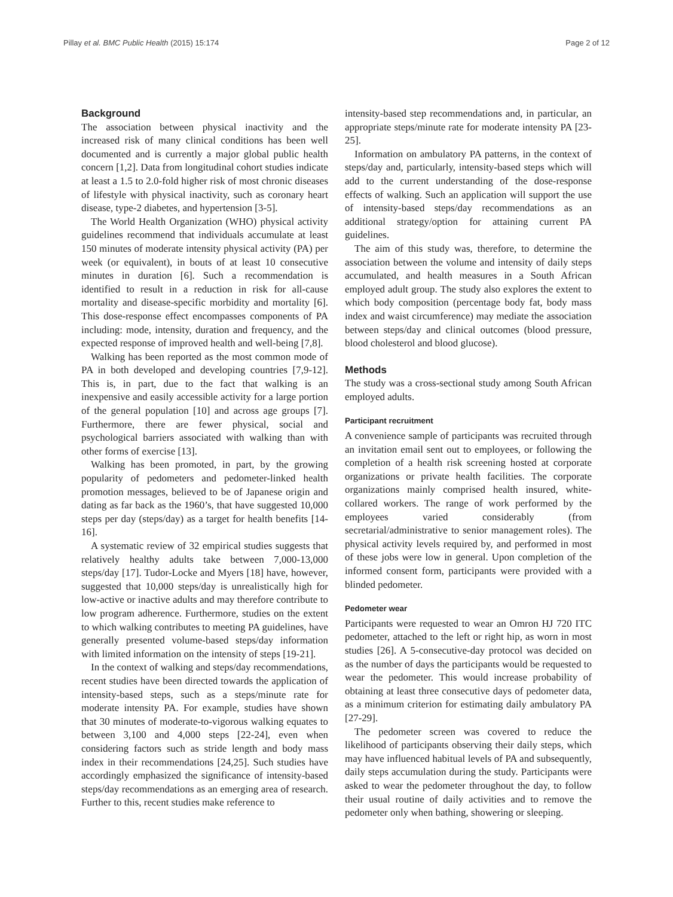Pillay et al. BMC Public Health (2015) 15:174 Page 2 of 12
Background
The association between physical inactivity and the increased risk of many clinical conditions has been well documented and is currently a major global public health concern [1,2]. Data from longitudinal cohort studies indicate at least a 1.5 to 2.0-fold higher risk of most chronic diseases of lifestyle with physical inactivity, such as coronary heart disease, type-2 diabetes, and hypertension [3-5].
The World Health Organization (WHO) physical activity guidelines recommend that individuals accumulate at least 150 minutes of moderate intensity physical activity (PA) per week (or equivalent), in bouts of at least 10 consecutive minutes in duration [6]. Such a recommendation is identified to result in a reduction in risk for all-cause mortality and disease-specific morbidity and mortality [6]. This dose-response effect encompasses components of PA including: mode, intensity, duration and frequency, and the expected response of improved health and well-being [7,8].
Walking has been reported as the most common mode of PA in both developed and developing countries [7,9-12]. This is, in part, due to the fact that walking is an inexpensive and easily accessible activity for a large portion of the general population [10] and across age groups [7]. Furthermore, there are fewer physical, social and psychological barriers associated with walking than with other forms of exercise [13].
Walking has been promoted, in part, by the growing popularity of pedometers and pedometer-linked health promotion messages, believed to be of Japanese origin and dating as far back as the 1960’s, that have suggested 10,000 steps per day (steps/day) as a target for health benefits [14-16].
A systematic review of 32 empirical studies suggests that relatively healthy adults take between 7,000-13,000 steps/day [17]. Tudor-Locke and Myers [18] have, however, suggested that 10,000 steps/day is unrealistically high for low-active or inactive adults and may therefore contribute to low program adherence. Furthermore, studies on the extent to which walking contributes to meeting PA guidelines, have generally presented volume-based steps/day information with limited information on the intensity of steps [19-21].
In the context of walking and steps/day recommendations, recent studies have been directed towards the application of intensity-based steps, such as a steps/minute rate for moderate intensity PA. For example, studies have shown that 30 minutes of moderate-to-vigorous walking equates to between 3,100 and 4,000 steps [22-24], even when considering factors such as stride length and body mass index in their recommendations [24,25]. Such studies have accordingly emphasized the significance of intensity-based steps/day recommendations as an emerging area of research. Further to this, recent studies make reference to
intensity-based step recommendations and, in particular, an appropriate steps/minute rate for moderate intensity PA [23-25].
Information on ambulatory PA patterns, in the context of steps/day and, particularly, intensity-based steps which will add to the current understanding of the dose-response effects of walking. Such an application will support the use of intensity-based steps/day recommendations as an additional strategy/option for attaining current PA guidelines.
The aim of this study was, therefore, to determine the association between the volume and intensity of daily steps accumulated, and health measures in a South African employed adult group. The study also explores the extent to which body composition (percentage body fat, body mass index and waist circumference) may mediate the association between steps/day and clinical outcomes (blood pressure, blood cholesterol and blood glucose).
Methods
The study was a cross-sectional study among South African employed adults.
Participant recruitment
A convenience sample of participants was recruited through an invitation email sent out to employees, or following the completion of a health risk screening hosted at corporate organizations or private health facilities. The corporate organizations mainly comprised health insured, white-collared workers. The range of work performed by the employees varied considerably (from secretarial/administrative to senior management roles). The physical activity levels required by, and performed in most of these jobs were low in general. Upon completion of the informed consent form, participants were provided with a blinded pedometer.
Pedometer wear
Participants were requested to wear an Omron HJ 720 ITC pedometer, attached to the left or right hip, as worn in most studies [26]. A 5-consecutive-day protocol was decided on as the number of days the participants would be requested to wear the pedometer. This would increase probability of obtaining at least three consecutive days of pedometer data, as a minimum criterion for estimating daily ambulatory PA [27-29].
The pedometer screen was covered to reduce the likelihood of participants observing their daily steps, which may have influenced habitual levels of PA and subsequently, daily steps accumulation during the study. Participants were asked to wear the pedometer throughout the day, to follow their usual routine of daily activities and to remove the pedometer only when bathing, showering or sleeping.